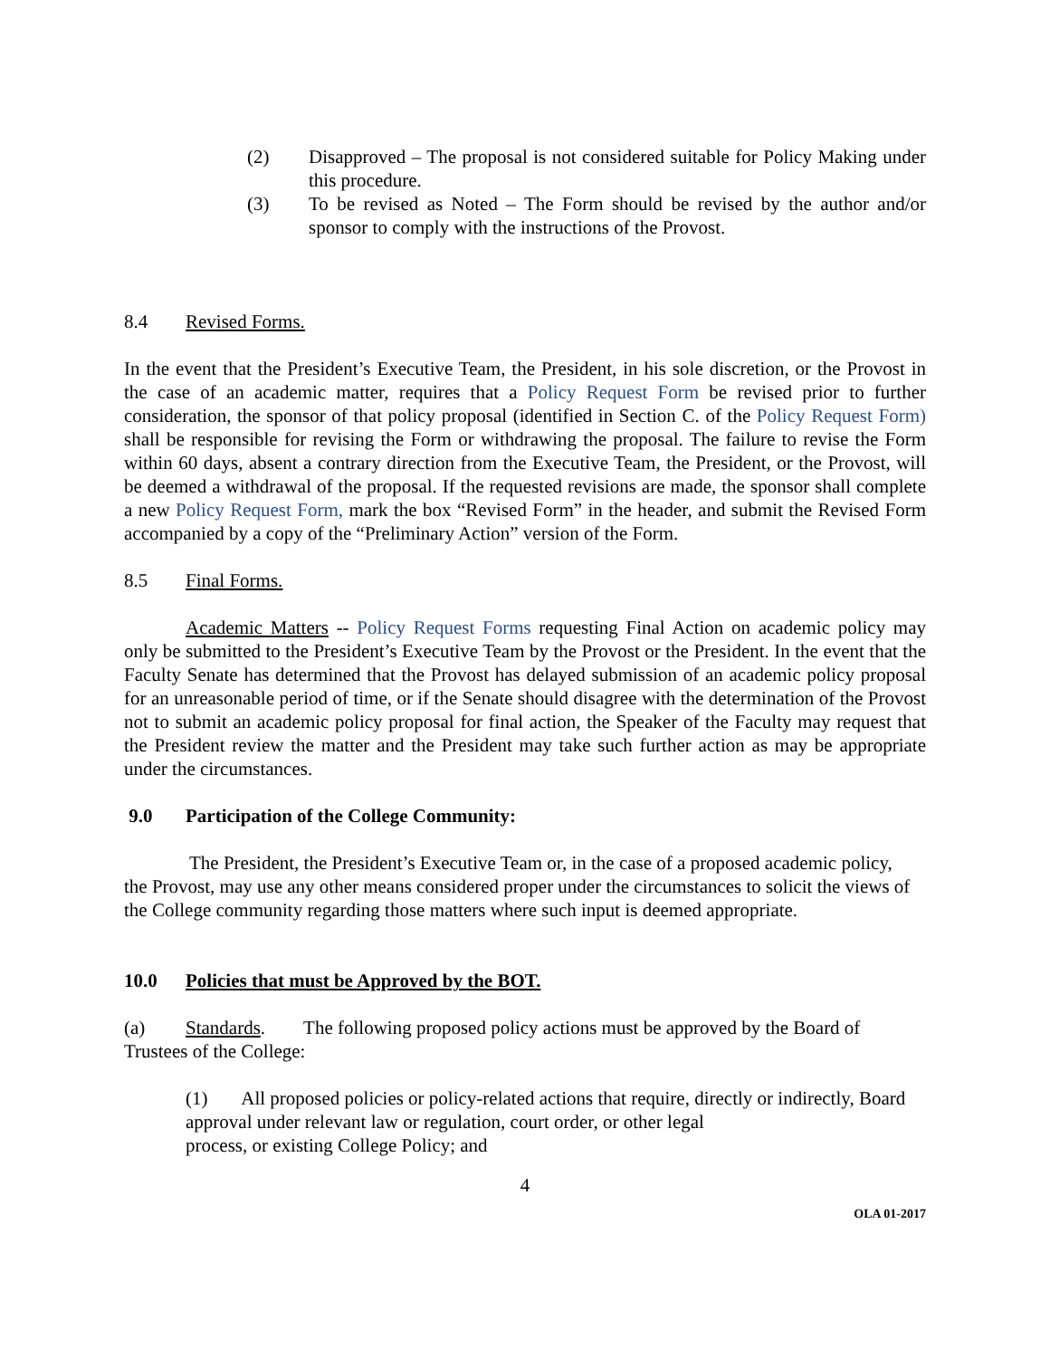(2) Disapproved – The proposal is not considered suitable for Policy Making under this procedure.
(3) To be revised as Noted – The Form should be revised by the author and/or sponsor to comply with the instructions of the Provost.
8.4 Revised Forms.
In the event that the President’s Executive Team, the President, in his sole discretion, or the Provost in the case of an academic matter, requires that a Policy Request Form be revised prior to further consideration, the sponsor of that policy proposal (identified in Section C. of the Policy Request Form) shall be responsible for revising the Form or withdrawing the proposal. The failure to revise the Form within 60 days, absent a contrary direction from the Executive Team, the President, or the Provost, will be deemed a withdrawal of the proposal. If the requested revisions are made, the sponsor shall complete a new Policy Request Form, mark the box “Revised Form” in the header, and submit the Revised Form accompanied by a copy of the “Preliminary Action” version of the Form.
8.5 Final Forms.
Academic Matters -- Policy Request Forms requesting Final Action on academic policy may only be submitted to the President’s Executive Team by the Provost or the President. In the event that the Faculty Senate has determined that the Provost has delayed submission of an academic policy proposal for an unreasonable period of time, or if the Senate should disagree with the determination of the Provost not to submit an academic policy proposal for final action, the Speaker of the Faculty may request that the President review the matter and the President may take such further action as may be appropriate under the circumstances.
9.0 Participation of the College Community:
The President, the President’s Executive Team or, in the case of a proposed academic policy, the Provost, may use any other means considered proper under the circumstances to solicit the views of the College community regarding those matters where such input is deemed appropriate.
10.0 Policies that must be Approved by the BOT.
(a) Standards. The following proposed policy actions must be approved by the Board of Trustees of the College:
(1) All proposed policies or policy-related actions that require, directly or indirectly, Board approval under relevant law or regulation, court order, or other legal
process, or existing College Policy; and
4
OLA 01-2017